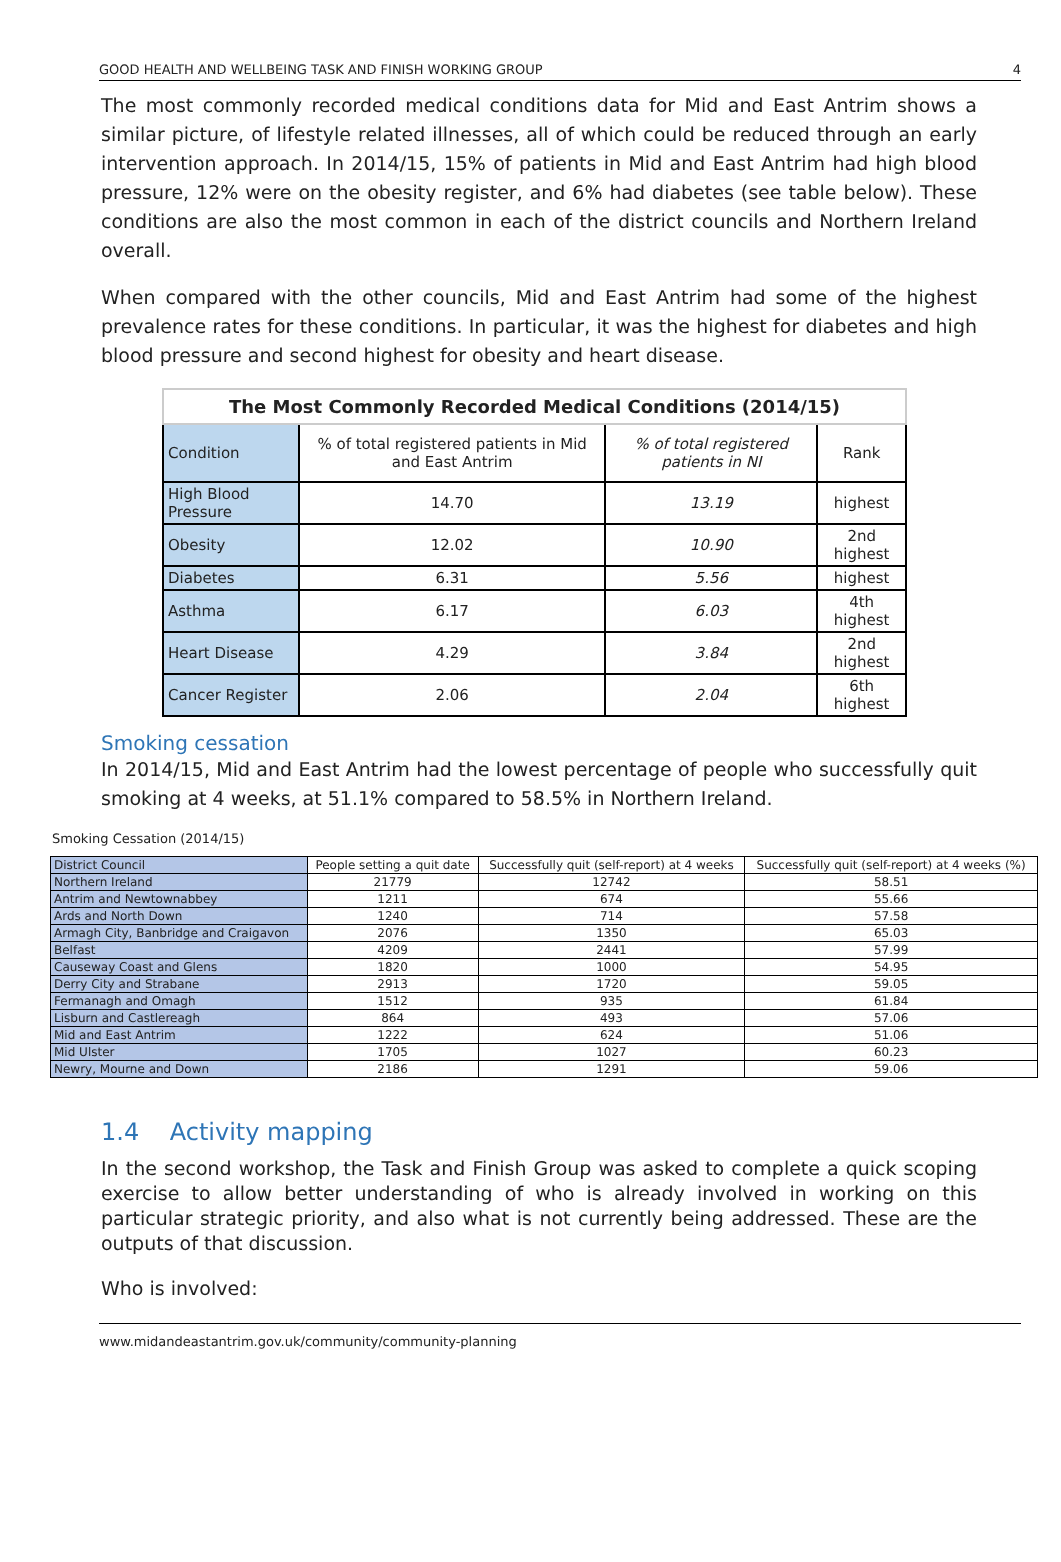GOOD HEALTH AND WELLBEING TASK AND FINISH WORKING GROUP 4
The most commonly recorded medical conditions data for Mid and East Antrim shows a similar picture, of lifestyle related illnesses, all of which could be reduced through an early intervention approach. In 2014/15, 15% of patients in Mid and East Antrim had high blood pressure, 12% were on the obesity register, and 6% had diabetes (see table below). These conditions are also the most common in each of the district councils and Northern Ireland overall.
When compared with the other councils, Mid and East Antrim had some of the highest prevalence rates for these conditions. In particular, it was the highest for diabetes and high blood pressure and second highest for obesity and heart disease.
| The Most Commonly Recorded Medical Conditions (2014/15) | | | |
| --- | --- | --- | --- |
| Condition | % of total registered patients in Mid and East Antrim | % of total registered patients in NI | Rank |
| High Blood Pressure | 14.70 | 13.19 | highest |
| Obesity | 12.02 | 10.90 | 2nd highest |
| Diabetes | 6.31 | 5.56 | highest |
| Asthma | 6.17 | 6.03 | 4th highest |
| Heart Disease | 4.29 | 3.84 | 2nd highest |
| Cancer Register | 2.06 | 2.04 | 6th highest |
Smoking cessation
In 2014/15, Mid and East Antrim had the lowest percentage of people who successfully quit smoking at 4 weeks, at 51.1% compared to 58.5% in Northern Ireland.
Smoking Cessation (2014/15)
| District Council | People setting a quit date | Successfully quit (self-report) at 4 weeks | Successfully quit (self-report) at 4 weeks (%) |
| --- | --- | --- | --- |
| Northern Ireland | 21779 | 12742 | 58.51 |
| Antrim and Newtownabbey | 1211 | 674 | 55.66 |
| Ards and North Down | 1240 | 714 | 57.58 |
| Armagh City, Banbridge and Craigavon | 2076 | 1350 | 65.03 |
| Belfast | 4209 | 2441 | 57.99 |
| Causeway Coast and Glens | 1820 | 1000 | 54.95 |
| Derry City and Strabane | 2913 | 1720 | 59.05 |
| Fermanagh and Omagh | 1512 | 935 | 61.84 |
| Lisburn and Castlereagh | 864 | 493 | 57.06 |
| Mid and East Antrim | 1222 | 624 | 51.06 |
| Mid Ulster | 1705 | 1027 | 60.23 |
| Newry, Mourne and Down | 2186 | 1291 | 59.06 |
1.4 Activity mapping
In the second workshop, the Task and Finish Group was asked to complete a quick scoping exercise to allow better understanding of who is already involved in working on this particular strategic priority, and also what is not currently being addressed. These are the outputs of that discussion.
Who is involved:
www.midandeastantrim.gov.uk/community/community-planning